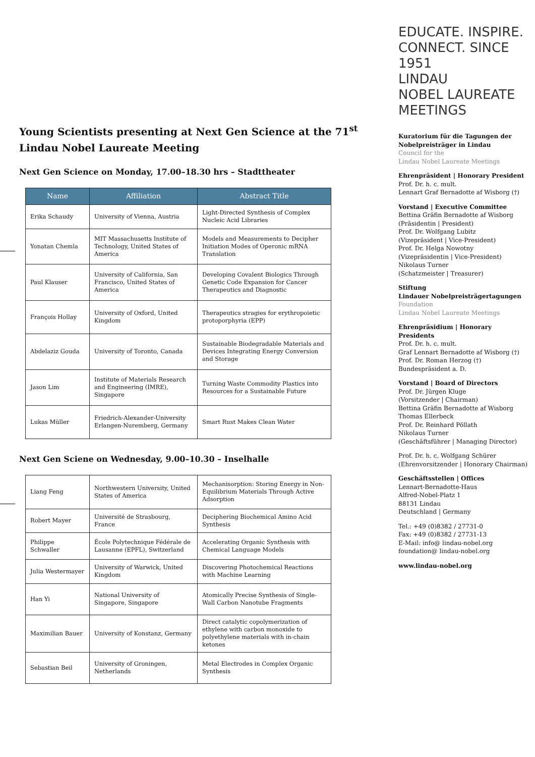Young Scientists presenting at Next Gen Science at the 71<sup>st</sup> Lindau Nobel Laureate Meeting
Next Gen Science on Monday, 17.00–18.30 hrs – Stadttheater
| Name | Affiliation | Abstract Title |
| --- | --- | --- |
| Erika Schaudy | University of Vienna, Austria | Light-Directed Synthesis of Complex Nucleic Acid Libraries |
| Yonatan Chemla | MIT Massachusetts Institute of Technology, United States of America | Models and Measurements to Decipher Initiation Modes of Operonic mRNA Translation |
| Paul Klauser | University of California, San Francisco, United States of America | Developing Covalent Biologics Through Genetic Code Expansion for Cancer Therapeutics and Diagnostic |
| François Hollay | University of Oxford, United Kingdom | Therapeutics stragies for erythropoietic protoporphyria (EPP) |
| Abdelaziz Gouda | University of Toronto, Canada | Sustainable Biodegradable Materials and Devices Integrating Energy Conversion and Storage |
| Jason Lim | Institute of Materials Research and Engineering (IMRE), Singapore | Turning Waste Commodity Plastics into Resources for a Sustainable Future |
| Lukas Müller | Friedrich-Alexander-University Erlangen-Nuremberg, Germany | Smart Rust Makes Clean Water |
Next Gen Sciene on Wednesday, 9.00–10.30 – Inselhalle
| Liang Feng | Northwestern University, United States of America | Mechanisorption: Storing Energy in Non-Equilibrium Materials Through Active Adsorption |
| Robert Mayer | Université de Strasbourg, France | Deciphering Biochemical Amino Acid Synthesis |
| Philippe Schwaller | École Polytechnique Fédérale de Lausanne (EPFL), Switzerland | Accelerating Organic Synthesis with Chemical Language Models |
| Julia Westermayer | University of Warwick, United Kingdom | Discovering Photochemical Reactions with Machine Learning |
| Han Yi | National University of Singapore, Singapore | Atomically Precise Synthesis of Single-Wall Carbon Nanotube Fragments |
| Maximilian Bauer | University of Konstanz, Germany | Direct catalytic copolymerization of ethylene with carbon monoxide to polyethylene materials with in-chain ketones |
| Sebastian Beil | University of Groningen, Netherlands | Metal Electrodes in Complex Organic Synthesis |
EDUCATE. INSPIRE. CONNECT. SINCE 1951
LINDAU
NOBEL LAUREATE
MEETINGS
Kuratorium für die Tagungen der Nobelpreisträger in Lindau
Council for the
Lindau Nobel Laureate Meetings
Ehrenpräsident | Honorary President
Prof. Dr. h. c. mult.
Lennart Graf Bernadotte af Wisborg (†)
Vorstand | Executive Committee
Bettina Gräfin Bernadotte af Wisborg
(Präsidentin | President)
Prof. Dr. Wolfgang Lubitz
(Vizepräsident | Vice-President)
Prof. Dr. Helga Nowotny
(Vizepräsidentin | Vice-President)
Nikolaus Turner
(Schatzmeister | Treasurer)
Stiftung
Lindauer Nobelpreisträgertagungen
Foundation
Lindau Nobel Laureate Meetings
Ehrenpräsidium | Honorary Presidents
Prof. Dr. h. c. mult.
Graf Lennart Bernadotte af Wisborg (†)
Prof. Dr. Roman Herzog (†)
Bundespräsident a. D.
Vorstand | Board of Directors
Prof. Dr. Jürgen Kluge
(Vorsitzender | Chairman)
Bettina Gräfin Bernadotte af Wisborg
Thomas Ellerbeck
Prof. Dr. Reinhard Pöllath
Nikolaus Turner
(Geschäftsführer | Managing Director)
Prof. Dr. h. c. Wolfgang Schürer
(Ehrenvorsitzender | Honorary Chairman)
Geschäftsstellen | Offices
Lennart-Bernadotte-Haus
Alfred-Nobel-Platz 1
88131 Lindau
Deutschland | Germany
Tel.: +49 (0)8382 / 27731-0
Fax: +49 (0)8382 / 27731-13
E-Mail: info@ lindau-nobel.org
foundation@ lindau-nobel.org
www.lindau-nobel.org